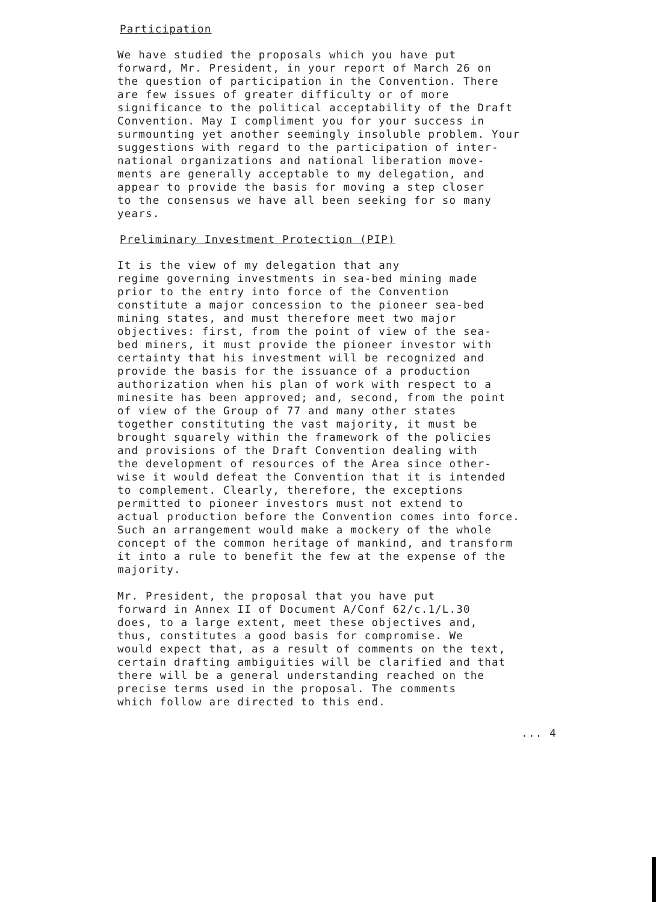Participation
We have studied the proposals which you have put forward, Mr. President, in your report of March 26 on the question of participation in the Convention. There are few issues of greater difficulty or of more significance to the political acceptability of the Draft Convention. May I compliment you for your success in surmounting yet another seemingly insoluble problem. Your suggestions with regard to the participation of inter- national organizations and national liberation move- ments are generally acceptable to my delegation, and appear to provide the basis for moving a step closer to the consensus we have all been seeking for so many years.
Preliminary Investment Protection (PIP)
It is the view of my delegation that any regime governing investments in sea-bed mining made prior to the entry into force of the Convention constitute a major concession to the pioneer sea-bed mining states, and must therefore meet two major objectives: first, from the point of view of the sea- bed miners, it must provide the pioneer investor with certainty that his investment will be recognized and provide the basis for the issuance of a production authorization when his plan of work with respect to a minesite has been approved; and, second, from the point of view of the Group of 77 and many other states together constituting the vast majority, it must be brought squarely within the framework of the policies and provisions of the Draft Convention dealing with the development of resources of the Area since other- wise it would defeat the Convention that it is intended to complement. Clearly, therefore, the exceptions permitted to pioneer investors must not extend to actual production before the Convention comes into force. Such an arrangement would make a mockery of the whole concept of the common heritage of mankind, and transform it into a rule to benefit the few at the expense of the majority.
Mr. President, the proposal that you have put forward in Annex II of Document A/Conf 62/c.1/L.30 does, to a large extent, meet these objectives and, thus, constitutes a good basis for compromise. We would expect that, as a result of comments on the text, certain drafting ambiguities will be clarified and that there will be a general understanding reached on the precise terms used in the proposal. The comments which follow are directed to this end.
... 4